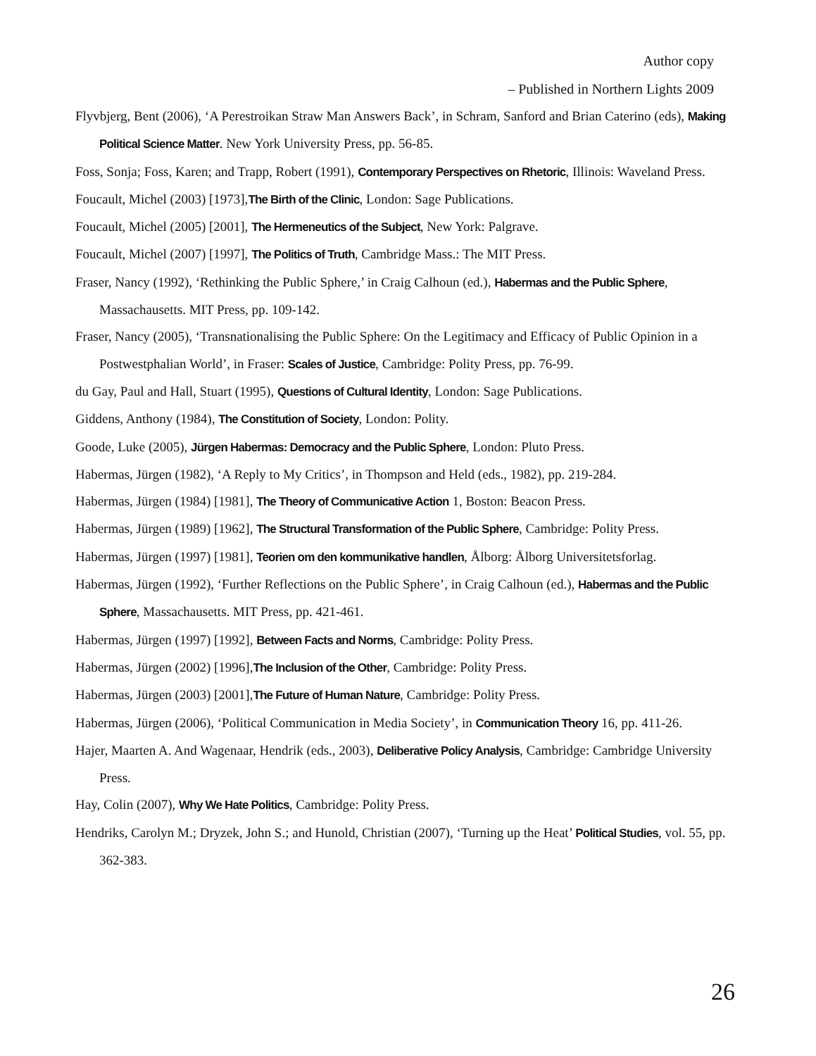Author copy
– Published in Northern Lights 2009
Flyvbjerg, Bent (2006), ‘A Perestroikan Straw Man Answers Back’, in Schram, Sanford and Brian Caterino (eds), Making Political Science Matter. New York University Press, pp. 56-85.
Foss, Sonja; Foss, Karen; and Trapp, Robert (1991), Contemporary Perspectives on Rhetoric, Illinois: Waveland Press.
Foucault, Michel (2003) [1973],The Birth of the Clinic, London: Sage Publications.
Foucault, Michel (2005) [2001], The Hermeneutics of the Subject, New York: Palgrave.
Foucault, Michel (2007) [1997], The Politics of Truth, Cambridge Mass.: The MIT Press.
Fraser, Nancy (1992), ‘Rethinking the Public Sphere,’ in Craig Calhoun (ed.), Habermas and the Public Sphere, Massachausetts. MIT Press, pp. 109-142.
Fraser, Nancy (2005), ‘Transnationalising the Public Sphere: On the Legitimacy and Efficacy of Public Opinion in a Postwestphalian World’, in Fraser: Scales of Justice, Cambridge: Polity Press, pp. 76-99.
du Gay, Paul and Hall, Stuart (1995), Questions of Cultural Identity, London: Sage Publications.
Giddens, Anthony (1984), The Constitution of Society, London: Polity.
Goode, Luke (2005), Jürgen Habermas: Democracy and the Public Sphere, London: Pluto Press.
Habermas, Jürgen (1982), ‘A Reply to My Critics’, in Thompson and Held (eds., 1982), pp. 219-284.
Habermas, Jürgen (1984) [1981], The Theory of Communicative Action 1, Boston: Beacon Press.
Habermas, Jürgen (1989) [1962], The Structural Transformation of the Public Sphere, Cambridge: Polity Press.
Habermas, Jürgen (1997) [1981], Teorien om den kommunikative handlen, Ålborg: Ålborg Universitetsforlag.
Habermas, Jürgen (1992), ‘Further Reflections on the Public Sphere’, in Craig Calhoun (ed.), Habermas and the Public Sphere, Massachausetts. MIT Press, pp. 421-461.
Habermas, Jürgen (1997) [1992], Between Facts and Norms, Cambridge: Polity Press.
Habermas, Jürgen (2002) [1996],The Inclusion of the Other, Cambridge: Polity Press.
Habermas, Jürgen (2003) [2001],The Future of Human Nature, Cambridge: Polity Press.
Habermas, Jürgen (2006), ‘Political Communication in Media Society’, in Communication Theory 16, pp. 411-26.
Hajer, Maarten A. And Wagenaar, Hendrik (eds., 2003), Deliberative Policy Analysis, Cambridge: Cambridge University Press.
Hay, Colin (2007), Why We Hate Politics, Cambridge: Polity Press.
Hendriks, Carolyn M.; Dryzek, John S.; and Hunold, Christian (2007), ‘Turning up the Heat’ Political Studies, vol. 55, pp. 362-383.
26